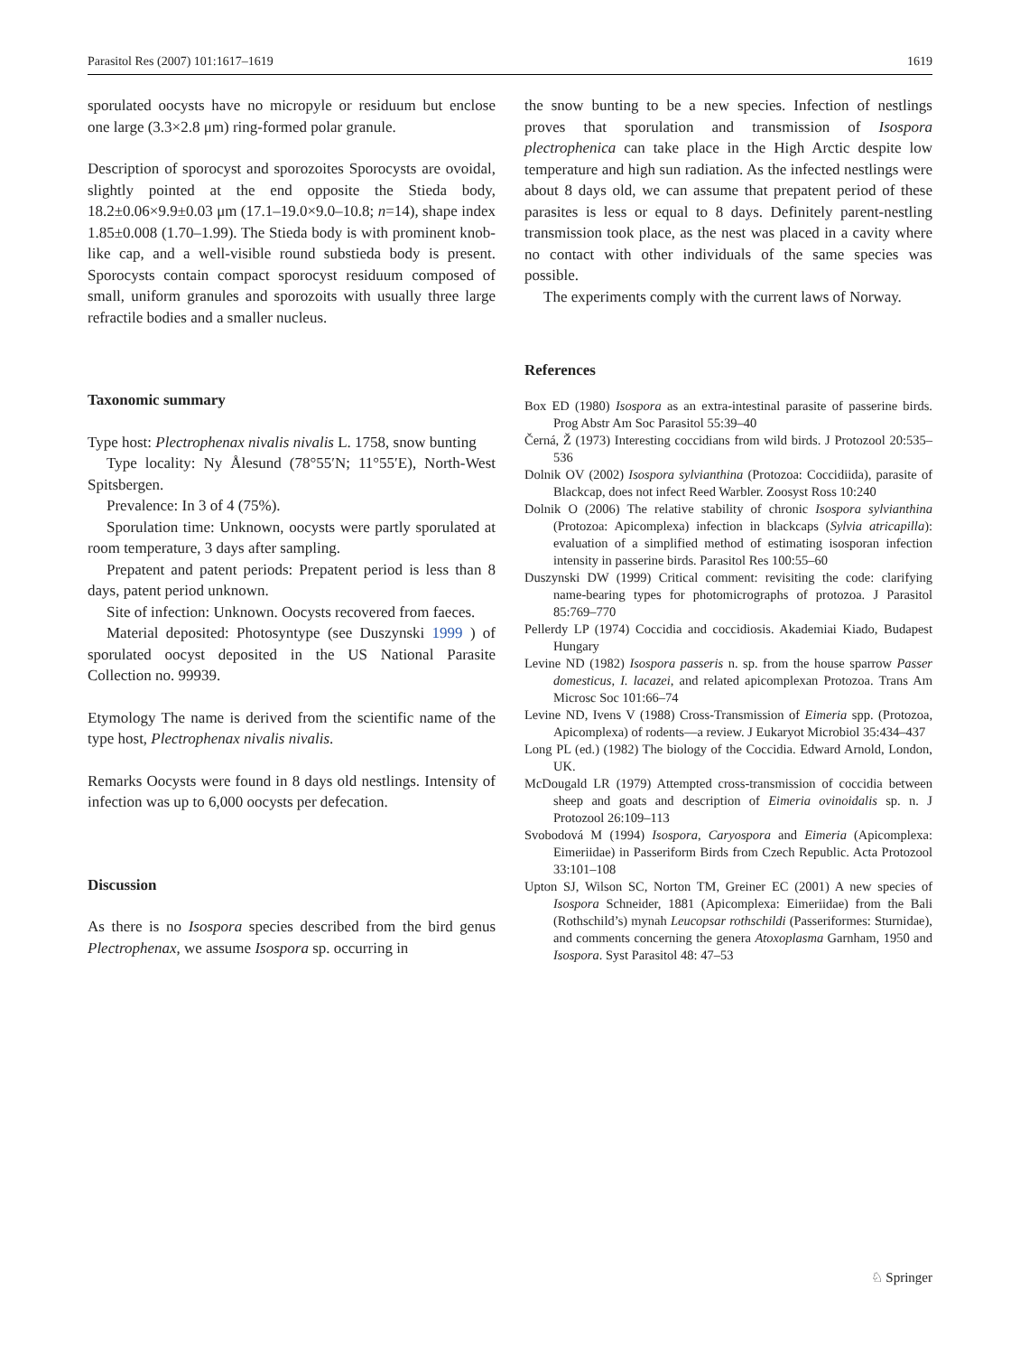Parasitol Res (2007) 101:1617–1619 1619
sporulated oocysts have no micropyle or residuum but enclose one large (3.3×2.8 μm) ring-formed polar granule.
Description of sporocyst and sporozoites Sporocysts are ovoidal, slightly pointed at the end opposite the Stieda body, 18.2±0.06×9.9±0.03 μm (17.1–19.0×9.0–10.8; n=14), shape index 1.85±0.008 (1.70–1.99). The Stieda body is with prominent knob-like cap, and a well-visible round substieda body is present. Sporocysts contain compact sporocyst residuum composed of small, uniform granules and sporozoits with usually three large refractile bodies and a smaller nucleus.
Taxonomic summary
Type host: Plectrophenax nivalis nivalis L. 1758, snow bunting
Type locality: Ny Ålesund (78°55′N; 11°55′E), North-West Spitsbergen.
Prevalence: In 3 of 4 (75%).
Sporulation time: Unknown, oocysts were partly sporulated at room temperature, 3 days after sampling.
Prepatent and patent periods: Prepatent period is less than 8 days, patent period unknown.
Site of infection: Unknown. Oocysts recovered from faeces.
Material deposited: Photosyntype (see Duszynski 1999 ) of sporulated oocyst deposited in the US National Parasite Collection no. 99939.
Etymology The name is derived from the scientific name of the type host, Plectrophenax nivalis nivalis.
Remarks Oocysts were found in 8 days old nestlings. Intensity of infection was up to 6,000 oocysts per defecation.
Discussion
As there is no Isospora species described from the bird genus Plectrophenax, we assume Isospora sp. occurring in
the snow bunting to be a new species. Infection of nestlings proves that sporulation and transmission of Isospora plectrophenica can take place in the High Arctic despite low temperature and high sun radiation. As the infected nestlings were about 8 days old, we can assume that prepatent period of these parasites is less or equal to 8 days. Definitely parent-nestling transmission took place, as the nest was placed in a cavity where no contact with other individuals of the same species was possible.
The experiments comply with the current laws of Norway.
References
Box ED (1980) Isospora as an extra-intestinal parasite of passerine birds. Prog Abstr Am Soc Parasitol 55:39–40
Černá, Ž (1973) Interesting coccidians from wild birds. J Protozool 20:535–536
Dolnik OV (2002) Isospora sylvianthina (Protozoa: Coccidiida), parasite of Blackcap, does not infect Reed Warbler. Zoosyst Ross 10:240
Dolnik O (2006) The relative stability of chronic Isospora sylvianthina (Protozoa: Apicomplexa) infection in blackcaps (Sylvia atricapilla): evaluation of a simplified method of estimating isosporan infection intensity in passerine birds. Parasitol Res 100:55–60
Duszynski DW (1999) Critical comment: revisiting the code: clarifying name-bearing types for photomicrographs of protozoa. J Parasitol 85:769–770
Pellerdy LP (1974) Coccidia and coccidiosis. Akademiai Kiado, Budapest Hungary
Levine ND (1982) Isospora passeris n. sp. from the house sparrow Passer domesticus, I. lacazei, and related apicomplexan Protozoa. Trans Am Microsc Soc 101:66–74
Levine ND, Ivens V (1988) Cross-Transmission of Eimeria spp. (Protozoa, Apicomplexa) of rodents—a review. J Eukaryot Microbiol 35:434–437
Long PL (ed.) (1982) The biology of the Coccidia. Edward Arnold, London, UK.
McDougald LR (1979) Attempted cross-transmission of coccidia between sheep and goats and description of Eimeria ovinoidalis sp. n. J Protozool 26:109–113
Svobodová M (1994) Isospora, Caryospora and Eimeria (Apicomplexa: Eimeriidae) in Passeriform Birds from Czech Republic. Acta Protozool 33:101–108
Upton SJ, Wilson SC, Norton TM, Greiner EC (2001) A new species of Isospora Schneider, 1881 (Apicomplexa: Eimeriidae) from the Bali (Rothschild’s) mynah Leucopsar rothschildi (Passeriformes: Sturnidae), and comments concerning the genera Atoxoplasma Garnham, 1950 and Isospora. Syst Parasitol 48: 47–53
♘ Springer